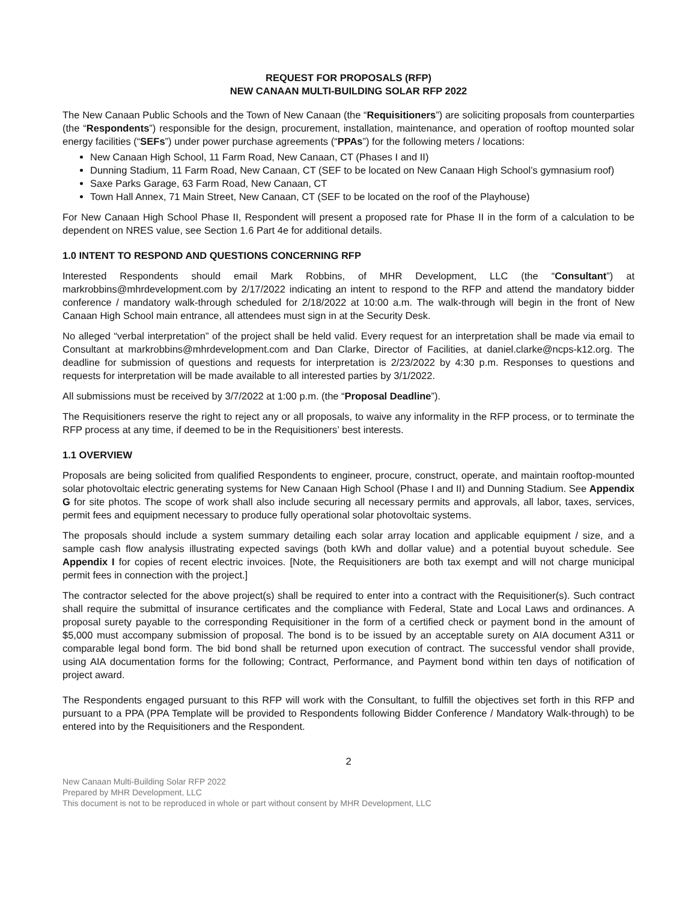REQUEST FOR PROPOSALS (RFP)
NEW CANAAN MULTI-BUILDING SOLAR RFP 2022
The New Canaan Public Schools and the Town of New Canaan (the “Requisitioners”) are soliciting proposals from counterparties (the “Respondents”) responsible for the design, procurement, installation, maintenance, and operation of rooftop mounted solar energy facilities (“SEFs”) under power purchase agreements (“PPAs”) for the following meters / locations:
New Canaan High School, 11 Farm Road, New Canaan, CT (Phases I and II)
Dunning Stadium, 11 Farm Road, New Canaan, CT (SEF to be located on New Canaan High School’s gymnasium roof)
Saxe Parks Garage, 63 Farm Road, New Canaan, CT
Town Hall Annex, 71 Main Street, New Canaan, CT (SEF to be located on the roof of the Playhouse)
For New Canaan High School Phase II, Respondent will present a proposed rate for Phase II in the form of a calculation to be dependent on NRES value, see Section 1.6 Part 4e for additional details.
1.0 INTENT TO RESPOND AND QUESTIONS CONCERNING RFP
Interested Respondents should email Mark Robbins, of MHR Development, LLC (the “Consultant”) at markrobbins@mhrdevelopment.com by 2/17/2022 indicating an intent to respond to the RFP and attend the mandatory bidder conference / mandatory walk-through scheduled for 2/18/2022 at 10:00 a.m. The walk-through will begin in the front of New Canaan High School main entrance, all attendees must sign in at the Security Desk.
No alleged “verbal interpretation” of the project shall be held valid. Every request for an interpretation shall be made via email to Consultant at markrobbins@mhrdevelopment.com and Dan Clarke, Director of Facilities, at daniel.clarke@ncps-k12.org. The deadline for submission of questions and requests for interpretation is 2/23/2022 by 4:30 p.m. Responses to questions and requests for interpretation will be made available to all interested parties by 3/1/2022.
All submissions must be received by 3/7/2022 at 1:00 p.m. (the “Proposal Deadline”).
The Requisitioners reserve the right to reject any or all proposals, to waive any informality in the RFP process, or to terminate the RFP process at any time, if deemed to be in the Requisitioners’ best interests.
1.1 OVERVIEW
Proposals are being solicited from qualified Respondents to engineer, procure, construct, operate, and maintain rooftop-mounted solar photovoltaic electric generating systems for New Canaan High School (Phase I and II) and Dunning Stadium. See Appendix G for site photos. The scope of work shall also include securing all necessary permits and approvals, all labor, taxes, services, permit fees and equipment necessary to produce fully operational solar photovoltaic systems.
The proposals should include a system summary detailing each solar array location and applicable equipment / size, and a sample cash flow analysis illustrating expected savings (both kWh and dollar value) and a potential buyout schedule. See Appendix I for copies of recent electric invoices. [Note, the Requisitioners are both tax exempt and will not charge municipal permit fees in connection with the project.]
The contractor selected for the above project(s) shall be required to enter into a contract with the Requisitioner(s). Such contract shall require the submittal of insurance certificates and the compliance with Federal, State and Local Laws and ordinances. A proposal surety payable to the corresponding Requisitioner in the form of a certified check or payment bond in the amount of $5,000 must accompany submission of proposal. The bond is to be issued by an acceptable surety on AIA document A311 or comparable legal bond form. The bid bond shall be returned upon execution of contract. The successful vendor shall provide, using AIA documentation forms for the following; Contract, Performance, and Payment bond within ten days of notification of project award.
The Respondents engaged pursuant to this RFP will work with the Consultant, to fulfill the objectives set forth in this RFP and pursuant to a PPA (PPA Template will be provided to Respondents following Bidder Conference / Mandatory Walk-through) to be entered into by the Requisitioners and the Respondent.
2
New Canaan Multi-Building Solar RFP 2022
Prepared by MHR Development, LLC
This document is not to be reproduced in whole or part without consent by MHR Development, LLC